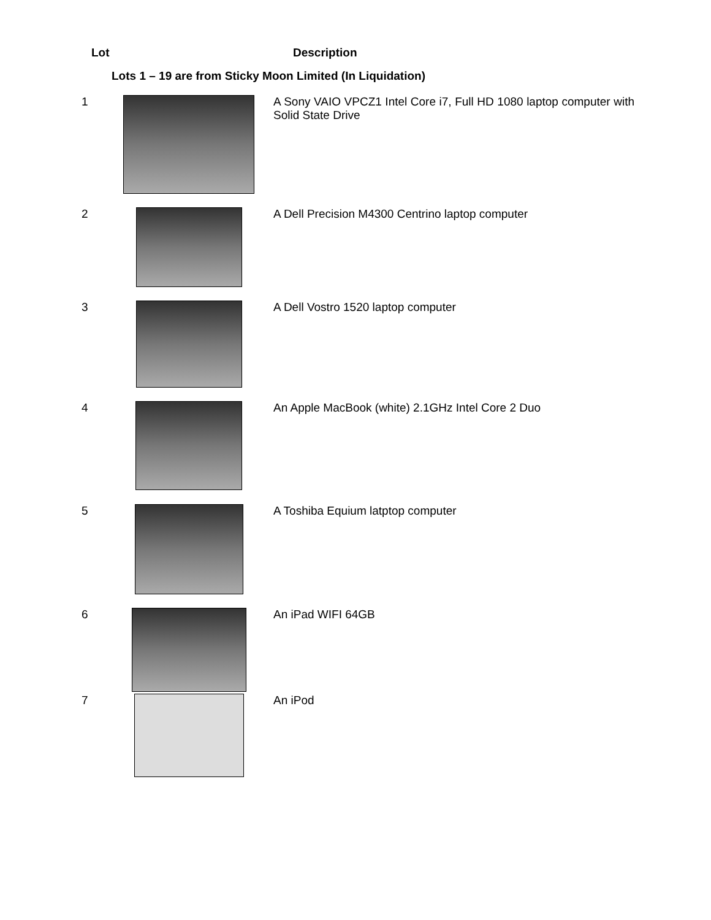| Lot | | Description |
| --- | --- | --- |
| Lots 1 – 19 are from Sticky Moon Limited (In Liquidation) | | |
| 1 | | A Sony VAIO VPCZ1 Intel Core i7, Full HD 1080 laptop computer with Solid State Drive |
| 2 | | A Dell Precision M4300 Centrino laptop computer |
| 3 | | A Dell Vostro 1520 laptop computer |
| 4 | | An Apple MacBook (white) 2.1GHz Intel Core 2 Duo |
| 5 | | A Toshiba Equium latptop computer |
| 6 | | An iPad WIFI 64GB |
| 7 | | An iPod |